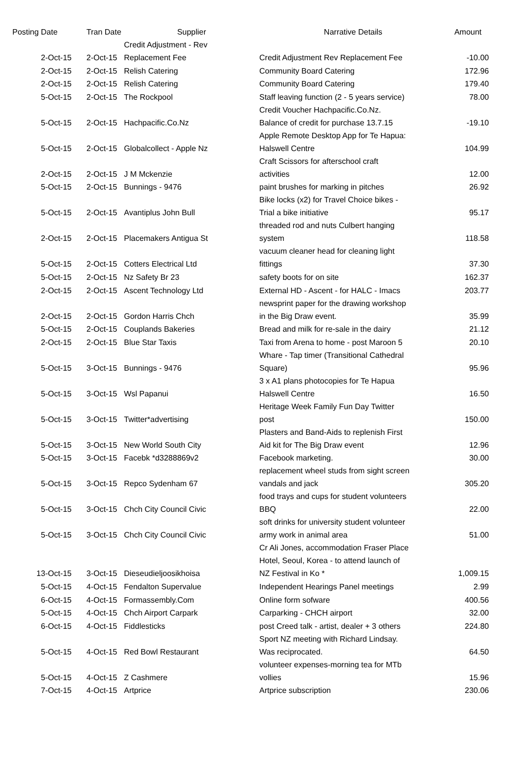| Posting Date | Tran Date | Supplier | Narrative Details | Amount |
| --- | --- | --- | --- | --- |
| 2-Oct-15 | 2-Oct-15 | Credit Adjustment - Rev Replacement Fee | Credit Adjustment Rev Replacement Fee | -10.00 |
| 2-Oct-15 | 2-Oct-15 | Relish Catering | Community Board Catering | 172.96 |
| 2-Oct-15 | 2-Oct-15 | Relish Catering | Community Board Catering | 179.40 |
| 5-Oct-15 | 2-Oct-15 | The Rockpool | Staff leaving function (2 - 5 years service) | 78.00 |
| 5-Oct-15 | 2-Oct-15 | Hachpacific.Co.Nz | Credit Voucher Hachpacific.Co.Nz. Balance of credit for purchase 13.7.15 | -19.10 |
| 5-Oct-15 | 2-Oct-15 | Globalcollect - Apple Nz | Apple Remote Desktop App for Te Hapua: Halswell Centre | 104.99 |
| 2-Oct-15 | 2-Oct-15 | J M Mckenzie | Craft Scissors for afterschool craft activities | 12.00 |
| 5-Oct-15 | 2-Oct-15 | Bunnings - 9476 | paint brushes for marking in pitches | 26.92 |
| 5-Oct-15 | 2-Oct-15 | Avantiplus John Bull | Bike locks (x2) for Travel Choice bikes - Trial a bike initiative | 95.17 |
| 2-Oct-15 | 2-Oct-15 | Placemakers Antigua St | threaded rod and nuts Culbert hanging system | 118.58 |
| 5-Oct-15 | 2-Oct-15 | Cotters Electrical Ltd | vacuum cleaner head for cleaning light fittings | 37.30 |
| 5-Oct-15 | 2-Oct-15 | Nz Safety Br 23 | safety boots for on site | 162.37 |
| 2-Oct-15 | 2-Oct-15 | Ascent Technology Ltd | External HD - Ascent - for HALC - Imacs | 203.77 |
| 2-Oct-15 | 2-Oct-15 | Gordon Harris Chch | newsprint paper for the drawing workshop in the Big Draw event. | 35.99 |
| 5-Oct-15 | 2-Oct-15 | Couplands Bakeries | Bread and milk for re-sale in the dairy | 21.12 |
| 2-Oct-15 | 2-Oct-15 | Blue Star Taxis | Taxi from Arena to home - post Maroon 5 | 20.10 |
| 5-Oct-15 | 3-Oct-15 | Bunnings - 9476 | Whare - Tap timer (Transitional Cathedral Square) | 95.96 |
| 5-Oct-15 | 3-Oct-15 | Wsl Papanui | 3 x A1 plans photocopies for Te Hapua Halswell Centre | 16.50 |
| 5-Oct-15 | 3-Oct-15 | Twitter*advertising | Heritage Week Family Fun Day Twitter post | 150.00 |
| 5-Oct-15 | 3-Oct-15 | New World South City | Plasters and Band-Aids to replenish First Aid kit for The Big Draw event | 12.96 |
| 5-Oct-15 | 3-Oct-15 | Facebk *d3288869v2 | Facebook marketing. | 30.00 |
| 5-Oct-15 | 3-Oct-15 | Repco Sydenham 67 | replacement wheel studs from sight screen vandals and jack | 305.20 |
| 5-Oct-15 | 3-Oct-15 | Chch City Council Civic | food trays and cups for student volunteers BBQ | 22.00 |
| 5-Oct-15 | 3-Oct-15 | Chch City Council Civic | soft drinks for university student volunteer army work in animal area | 51.00 |
| 13-Oct-15 | 3-Oct-15 | Dieseudieljoosikhoisa | Cr Ali Jones, accommodation Fraser Place Hotel, Seoul, Korea - to attend launch of NZ Festival in Ko * | 1,009.15 |
| 5-Oct-15 | 4-Oct-15 | Fendalton Supervalue | Independent Hearings Panel meetings | 2.99 |
| 6-Oct-15 | 4-Oct-15 | Formassembly.Com | Online form sofware | 400.56 |
| 5-Oct-15 | 4-Oct-15 | Chch Airport Carpark | Carparking - CHCH airport | 32.00 |
| 6-Oct-15 | 4-Oct-15 | Fiddlesticks | post Creed talk - artist, dealer + 3 others | 224.80 |
| 5-Oct-15 | 4-Oct-15 | Red Bowl Restaurant | Sport NZ meeting with Richard Lindsay. Was reciprocated. | 64.50 |
| 5-Oct-15 | 4-Oct-15 | Z Cashmere | volunteer expenses-morning tea for MTb vollies | 15.96 |
| 7-Oct-15 | 4-Oct-15 | Artprice | Artprice subscription | 230.06 |